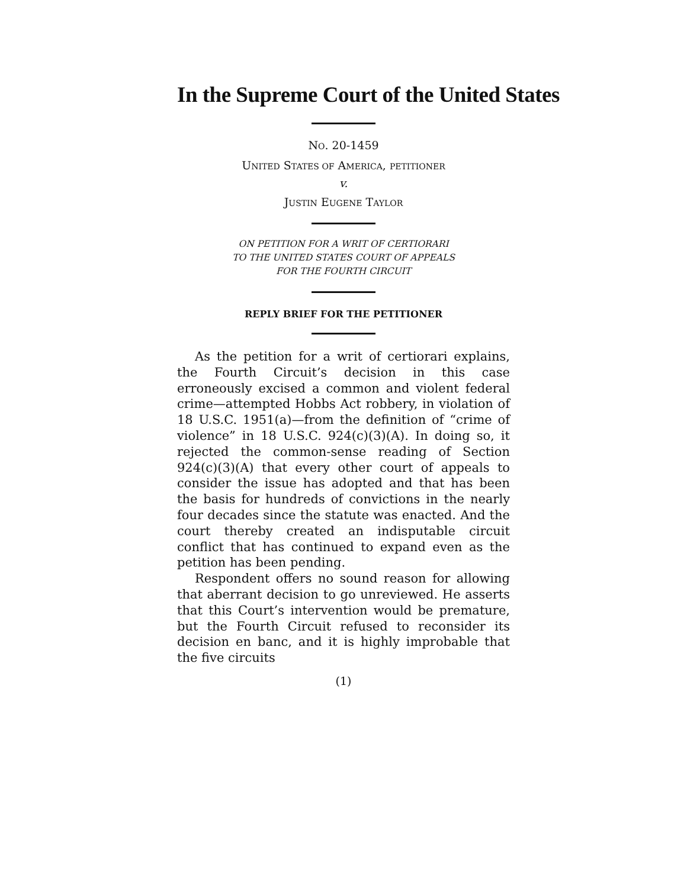In the Supreme Court of the United States
NO. 20-1459
UNITED STATES OF AMERICA, PETITIONER
v.
JUSTIN EUGENE TAYLOR
ON PETITION FOR A WRIT OF CERTIORARI
TO THE UNITED STATES COURT OF APPEALS
FOR THE FOURTH CIRCUIT
REPLY BRIEF FOR THE PETITIONER
As the petition for a writ of certiorari explains, the Fourth Circuit’s decision in this case erroneously excised a common and violent federal crime—attempted Hobbs Act robbery, in violation of 18 U.S.C. 1951(a)—from the definition of “crime of violence” in 18 U.S.C. 924(c)(3)(A). In doing so, it rejected the common-sense reading of Section 924(c)(3)(A) that every other court of appeals to consider the issue has adopted and that has been the basis for hundreds of convictions in the nearly four decades since the statute was enacted. And the court thereby created an indisputable circuit conflict that has continued to expand even as the petition has been pending.
Respondent offers no sound reason for allowing that aberrant decision to go unreviewed. He asserts that this Court’s intervention would be premature, but the Fourth Circuit refused to reconsider its decision en banc, and it is highly improbable that the five circuits
(1)